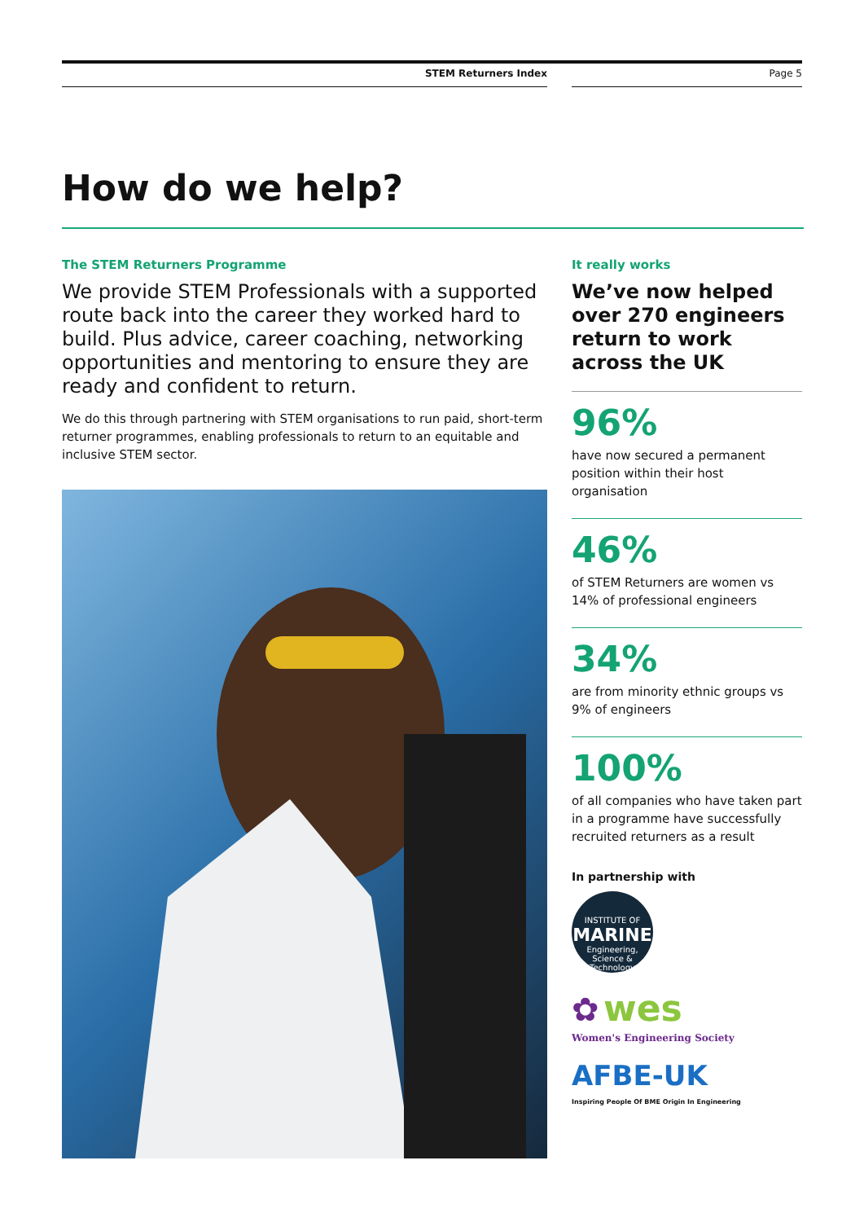STEM Returners Index Page 5
How do we help?
The STEM Returners Programme
We provide STEM Professionals with a supported route back into the career they worked hard to build. Plus advice, career coaching, networking opportunities and mentoring to ensure they are ready and confident to return.
We do this through partnering with STEM organisations to run paid, short-term returner programmes, enabling professionals to return to an equitable and inclusive STEM sector.
It really works
We’ve now helped over 270 engineers return to work across the UK
96%
have now secured a permanent position within their host organisation
46%
of STEM Returners are women vs 14% of professional engineers
34%
are from minority ethnic groups vs 9% of engineers
100%
of all companies who have taken part in a programme have successfully recruited returners as a result
In partnership with
INSTITUTE OF
MARINE
Engineering, Science & Technology
✿ wes
Women's Engineering Society
AFBE-UK
Inspiring People Of BME Origin In Engineering